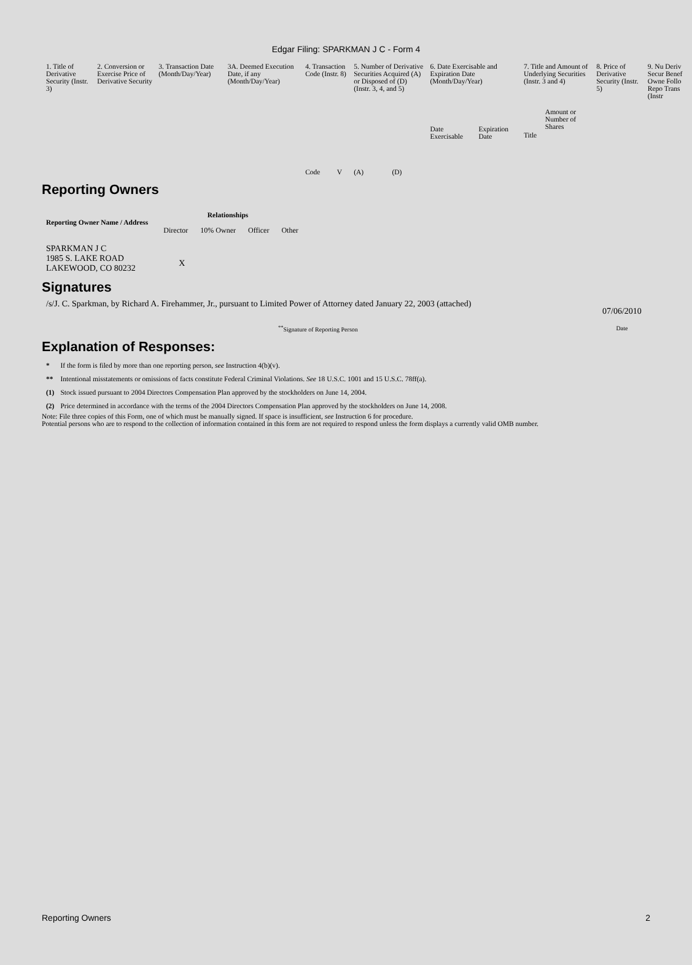Edgar Filing: SPARKMAN J C - Form 4
| 1. Title of Derivative Security (Instr. 3) | 2. Conversion or Exercise Price of Derivative Security | 3. Transaction Date (Month/Day/Year) | 3A. Deemed Execution Date, if any (Month/Day/Year) | 4. Transaction Code (Instr. 8) | | 5. Number of Derivative Securities Acquired (A) or Disposed of (D) (Instr. 3, 4, and 5) | | 6. Date Exercisable and Expiration Date (Month/Day/Year) | | 7. Title and Amount of Underlying Securities (Instr. 3 and 4) | | 8. Price of Derivative Security (Instr. 5) | 9. Nu Deriv Secur Benef Owne Follo Repo Trans (Instr |
| | | | | Code | V | (A) | (D) | Date Exercisable | Expiration Date | Title | Amount or Number of Shares | | |
Reporting Owners
| Reporting Owner Name / Address | Relationships | | | |
| --- | --- | --- | --- | --- |
| | Director | 10% Owner | Officer | Other |
| SPARKMAN J C 1985 S. LAKE ROAD LAKEWOOD, CO 80232 | X | | | |
Signatures
| /s/J. C. Sparkman, by Richard A. Firehammer, Jr., pursuant to Limited Power of Attorney dated January 22, 2003 (attached) | 07/06/2010 |
| <sup>**</sup> Signature of Reporting Person | Date |
Explanation of Responses:
| * | If the form is filed by more than one reporting person, see Instruction 4(b)(v). |
| ** | Intentional misstatements or omissions of facts constitute Federal Criminal Violations. See 18 U.S.C. 1001 and 15 U.S.C. 78ff(a). |
| (1) | Stock issued pursuant to 2004 Directors Compensation Plan approved by the stockholders on June 14, 2004. |
| (2) | Price determined in accordance with the terms of the 2004 Directors Compensation Plan approved by the stockholders on June 14, 2008. |
Note: File three copies of this Form, one of which must be manually signed. If space is insufficient, see Instruction 6 for procedure.
Potential persons who are to respond to the collection of information contained in this form are not required to respond unless the form displays a currently valid OMB number.
Reporting Owners 2